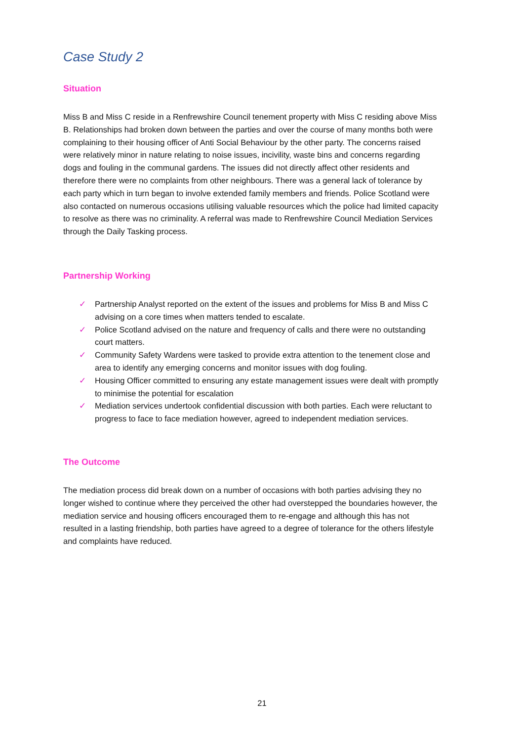Case Study 2
Situation
Miss B and Miss C reside in a Renfrewshire Council tenement property with Miss C residing above Miss B. Relationships had broken down between the parties and over the course of many months both were complaining to their housing officer of Anti Social Behaviour by the other party. The concerns raised were relatively minor in nature relating to noise issues, incivility, waste bins and concerns regarding dogs and fouling in the communal gardens. The issues did not directly affect other residents and therefore there were no complaints from other neighbours. There was a general lack of tolerance by each party which in turn began to involve extended family members and friends. Police Scotland were also contacted on numerous occasions utilising valuable resources which the police had limited capacity to resolve as there was no criminality. A referral was made to Renfrewshire Council Mediation Services through the Daily Tasking process.
Partnership Working
✓ Partnership Analyst reported on the extent of the issues and problems for Miss B and Miss C advising on a core times when matters tended to escalate.
✓ Police Scotland advised on the nature and frequency of calls and there were no outstanding court matters.
✓ Community Safety Wardens were tasked to provide extra attention to the tenement close and area to identify any emerging concerns and monitor issues with dog fouling.
✓ Housing Officer committed to ensuring any estate management issues were dealt with promptly to minimise the potential for escalation
✓ Mediation services undertook confidential discussion with both parties. Each were reluctant to progress to face to face mediation however, agreed to independent mediation services.
The Outcome
The mediation process did break down on a number of occasions with both parties advising they no longer wished to continue where they perceived the other had overstepped the boundaries however, the mediation service and housing officers encouraged them to re-engage and although this has not resulted in a lasting friendship, both parties have agreed to a degree of tolerance for the others lifestyle and complaints have reduced.
21